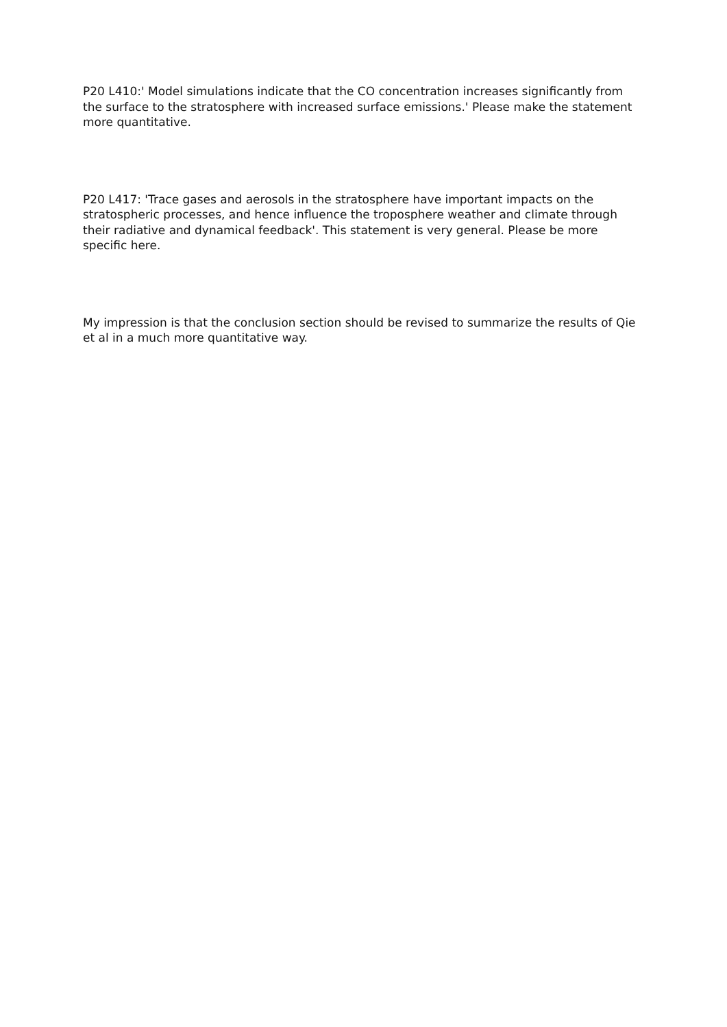P20 L410:' Model simulations indicate that the CO concentration increases significantly from the surface to the stratosphere with increased surface emissions.' Please make the statement more quantitative.
P20 L417: 'Trace gases and aerosols in the stratosphere have important impacts on the stratospheric processes, and hence influence the troposphere weather and climate through their radiative and dynamical feedback'. This statement is very general. Please be more specific here.
My impression is that the conclusion section should be revised to summarize the results of Qie et al in a much more quantitative way.